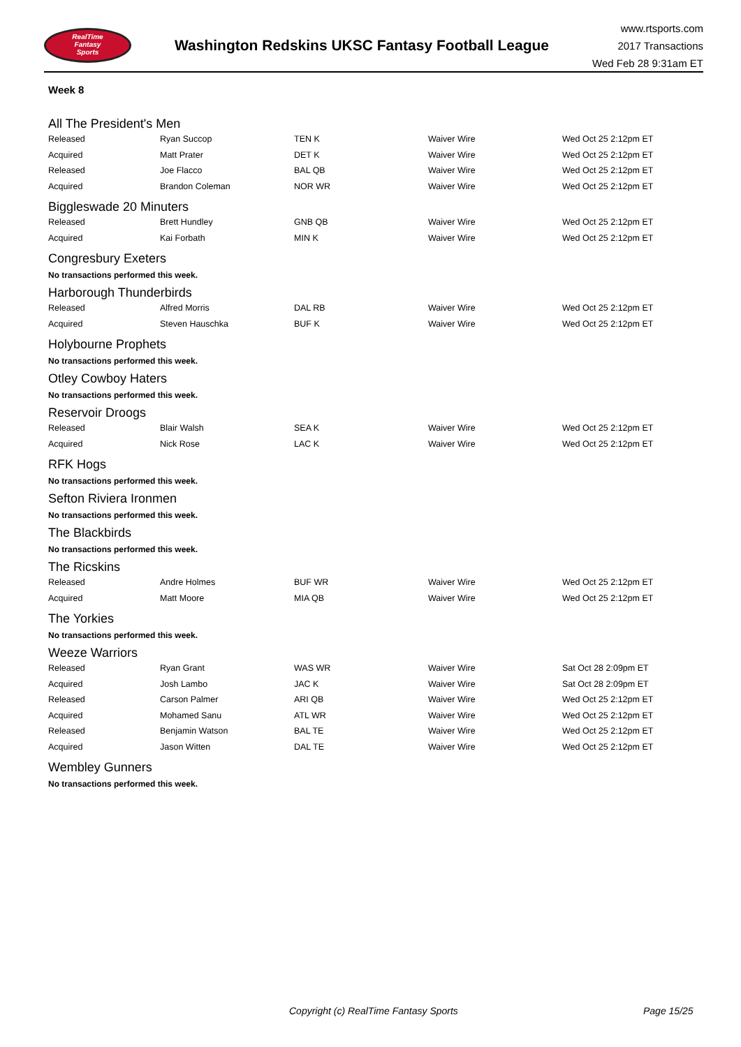RealTime
Fantasy
Sports
Washington Redskins UKSC Fantasy Football League
www.rtsports.com
2017 Transactions
Wed Feb 28 9:31am ET
Week 8
All The President's Men
| Released | Ryan Succop | TEN K | Waiver Wire | Wed Oct 25 2:12pm ET |
| Acquired | Matt Prater | DET K | Waiver Wire | Wed Oct 25 2:12pm ET |
| Released | Joe Flacco | BAL QB | Waiver Wire | Wed Oct 25 2:12pm ET |
| Acquired | Brandon Coleman | NOR WR | Waiver Wire | Wed Oct 25 2:12pm ET |
Biggleswade 20 Minuters
| Released | Brett Hundley | GNB QB | Waiver Wire | Wed Oct 25 2:12pm ET |
| Acquired | Kai Forbath | MIN K | Waiver Wire | Wed Oct 25 2:12pm ET |
Congresbury Exeters
No transactions performed this week.
Harborough Thunderbirds
| Released | Alfred Morris | DAL RB | Waiver Wire | Wed Oct 25 2:12pm ET |
| Acquired | Steven Hauschka | BUF K | Waiver Wire | Wed Oct 25 2:12pm ET |
Holybourne Prophets
No transactions performed this week.
Otley Cowboy Haters
No transactions performed this week.
Reservoir Droogs
| Released | Blair Walsh | SEA K | Waiver Wire | Wed Oct 25 2:12pm ET |
| Acquired | Nick Rose | LAC K | Waiver Wire | Wed Oct 25 2:12pm ET |
RFK Hogs
No transactions performed this week.
Sefton Riviera Ironmen
No transactions performed this week.
The Blackbirds
No transactions performed this week.
The Ricskins
| Released | Andre Holmes | BUF WR | Waiver Wire | Wed Oct 25 2:12pm ET |
| Acquired | Matt Moore | MIA QB | Waiver Wire | Wed Oct 25 2:12pm ET |
The Yorkies
No transactions performed this week.
Weeze Warriors
| Released | Ryan Grant | WAS WR | Waiver Wire | Sat Oct 28 2:09pm ET |
| Acquired | Josh Lambo | JAC K | Waiver Wire | Sat Oct 28 2:09pm ET |
| Released | Carson Palmer | ARI QB | Waiver Wire | Wed Oct 25 2:12pm ET |
| Acquired | Mohamed Sanu | ATL WR | Waiver Wire | Wed Oct 25 2:12pm ET |
| Released | Benjamin Watson | BAL TE | Waiver Wire | Wed Oct 25 2:12pm ET |
| Acquired | Jason Witten | DAL TE | Waiver Wire | Wed Oct 25 2:12pm ET |
Wembley Gunners
No transactions performed this week.
Copyright (c) RealTime Fantasy Sports Page 15/25